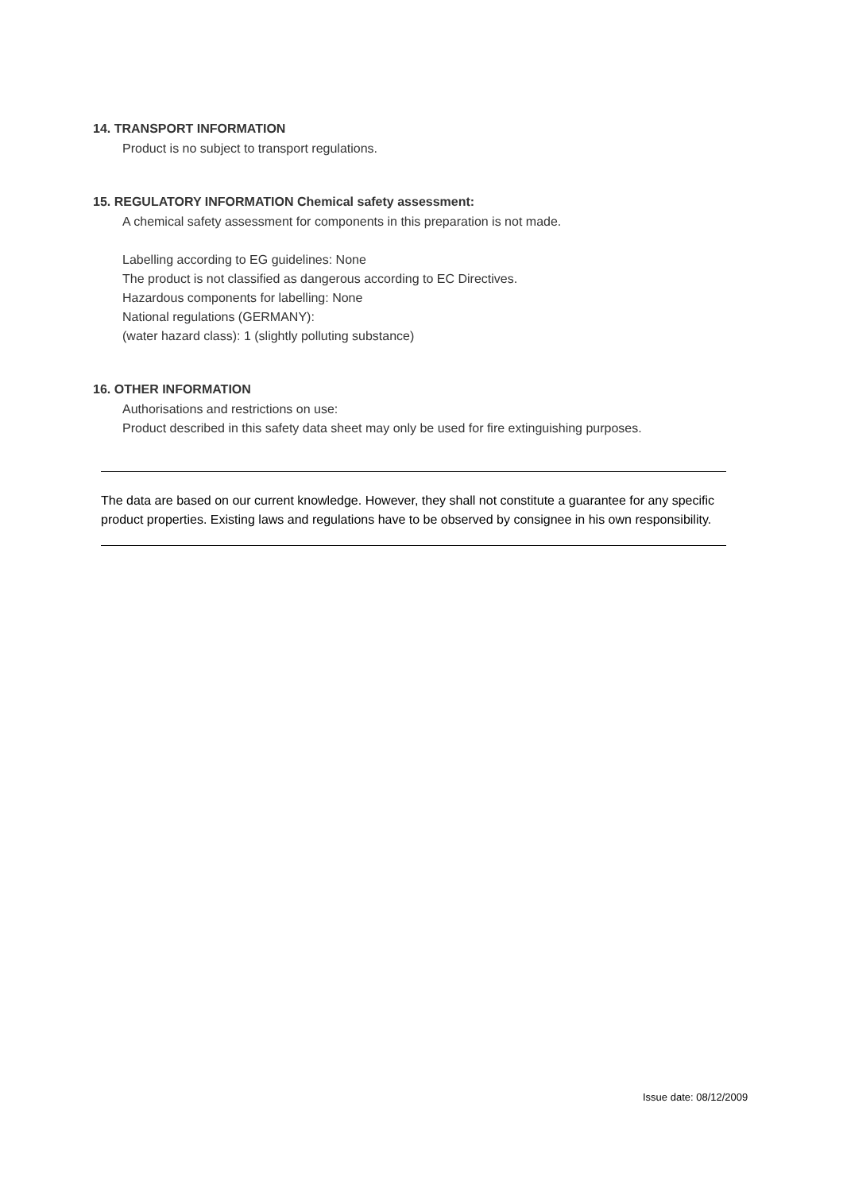14. TRANSPORT INFORMATION
Product is no subject to transport regulations.
15. REGULATORY INFORMATION Chemical safety assessment:
A chemical safety assessment for components in this preparation is not made.
Labelling according to EG guidelines: None
The product is not classified as dangerous according to EC Directives.
Hazardous components for labelling: None
National regulations (GERMANY):
(water hazard class): 1 (slightly polluting substance)
16. OTHER INFORMATION
Authorisations and restrictions on use:
Product described in this safety data sheet may only be used for fire extinguishing purposes.
The data are based on our current knowledge. However, they shall not constitute a guarantee for any specific product properties. Existing laws and regulations have to be observed by consignee in his own responsibility.
Issue date: 08/12/2009